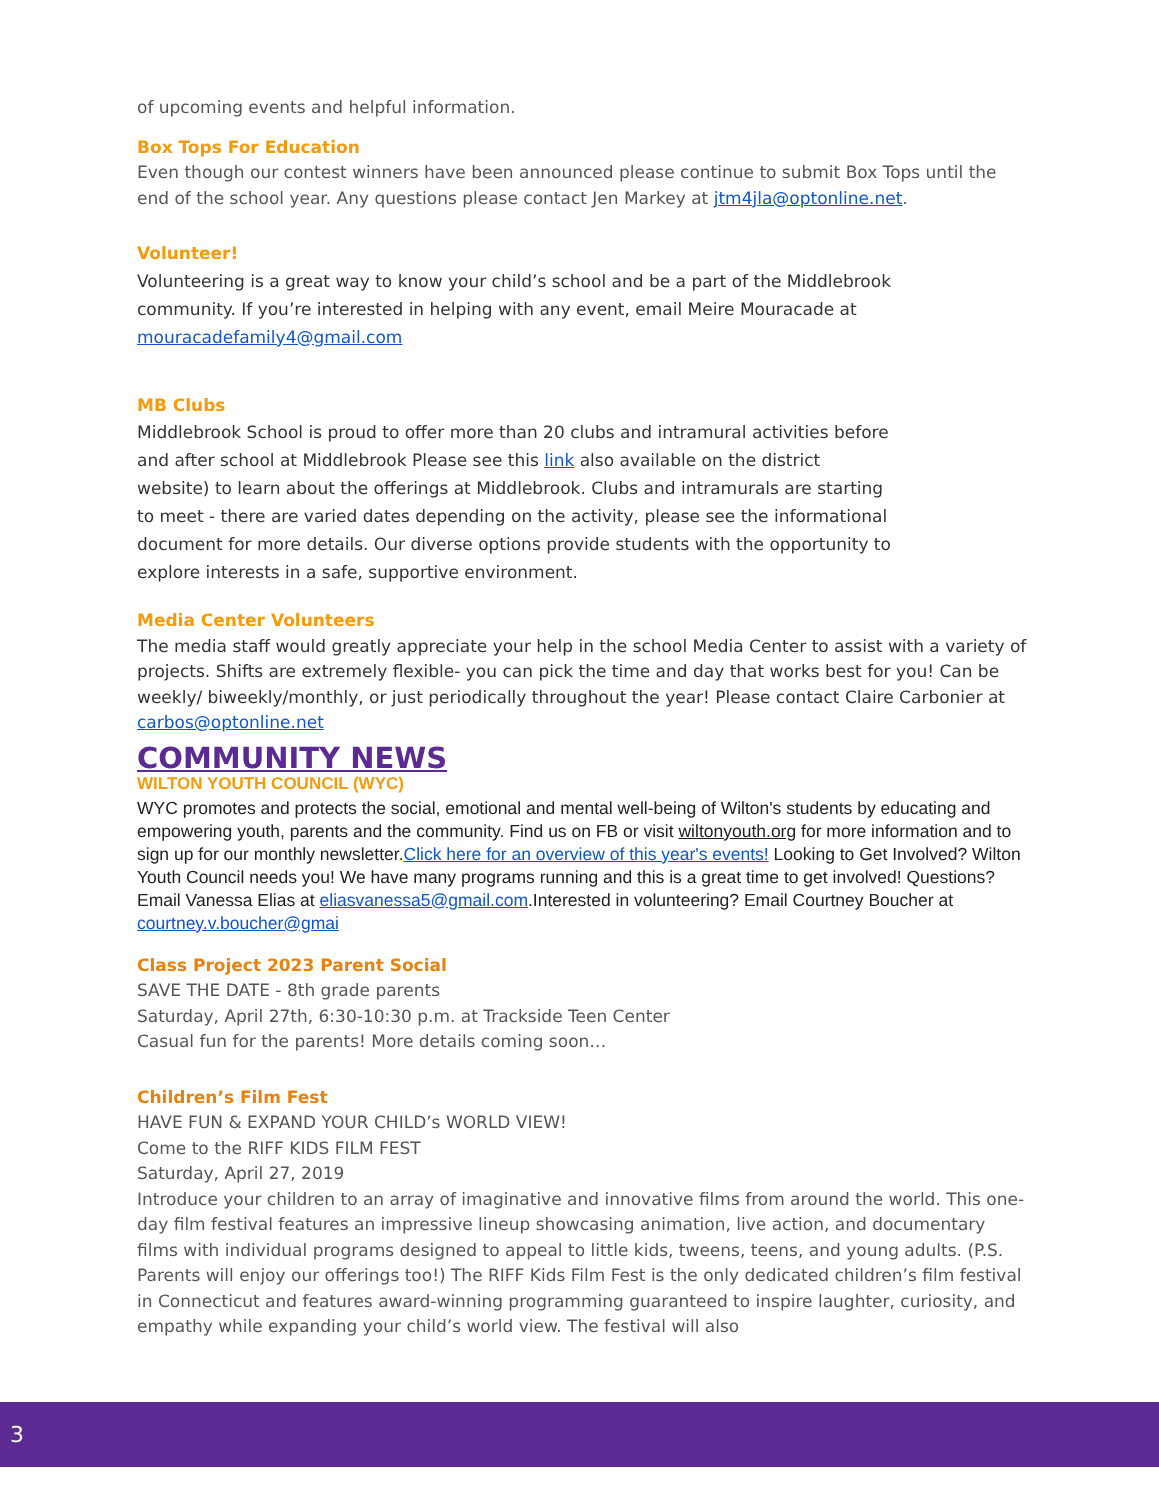of upcoming events and helpful information.
Box Tops For Education
Even though our contest winners have been announced please continue to submit Box Tops until the end of the school year. Any questions please contact Jen Markey at jtm4jla@optonline.net.
Volunteer!
Volunteering is a great way to know your child’s school and be a part of the Middlebrook community. If you’re interested in helping with any event, email Meire Mouracade at mouracadefamily4@gmail.com
MB Clubs
Middlebrook School is proud to offer more than 20 clubs and intramural activities before and after school at Middlebrook Please see this link also available on the district website) to learn about the offerings at Middlebrook. Clubs and intramurals are starting to meet - there are varied dates depending on the activity, please see the informational document for more details. Our diverse options provide students with the opportunity to explore interests in a safe, supportive environment.
Media Center Volunteers
The media staff would greatly appreciate your help in the school Media Center to assist with a variety of projects. Shifts are extremely flexible- you can pick the time and day that works best for you! Can be weekly/ biweekly/monthly, or just periodically throughout the year! Please contact Claire Carbonier at carbos@optonline.net
COMMUNITY NEWS
WILTON YOUTH COUNCIL (WYC)
WYC promotes and protects the social, emotional and mental well-being of Wilton's students by educating and empowering youth, parents and the community. Find us on FB or visit wiltonyouth.org for more information and to sign up for our monthly newsletter.Click here for an overview of this year's events! Looking to Get Involved? Wilton Youth Council needs you! We have many programs running and this is a great time to get involved! Questions? Email Vanessa Elias at eliasvanessa5@gmail.com.Interested in volunteering? Email Courtney Boucher at courtney.v.boucher@gmai
Class Project 2023 Parent Social
SAVE THE DATE - 8th grade parents
Saturday, April 27th, 6:30-10:30 p.m. at Trackside Teen Center
Casual fun for the parents! More details coming soon…
Children’s Film Fest
HAVE FUN & EXPAND YOUR CHILD’s WORLD VIEW!
Come to the RIFF KIDS FILM FEST
Saturday, April 27, 2019
Introduce your children to an array of imaginative and innovative films from around the world. This one-day film festival features an impressive lineup showcasing animation, live action, and documentary films with individual programs designed to appeal to little kids, tweens, teens, and young adults. (P.S. Parents will enjoy our offerings too!) The RIFF Kids Film Fest is the only dedicated children’s film festival in Connecticut and features award-winning programming guaranteed to inspire laughter, curiosity, and empathy while expanding your child’s world view. The festival will also
3